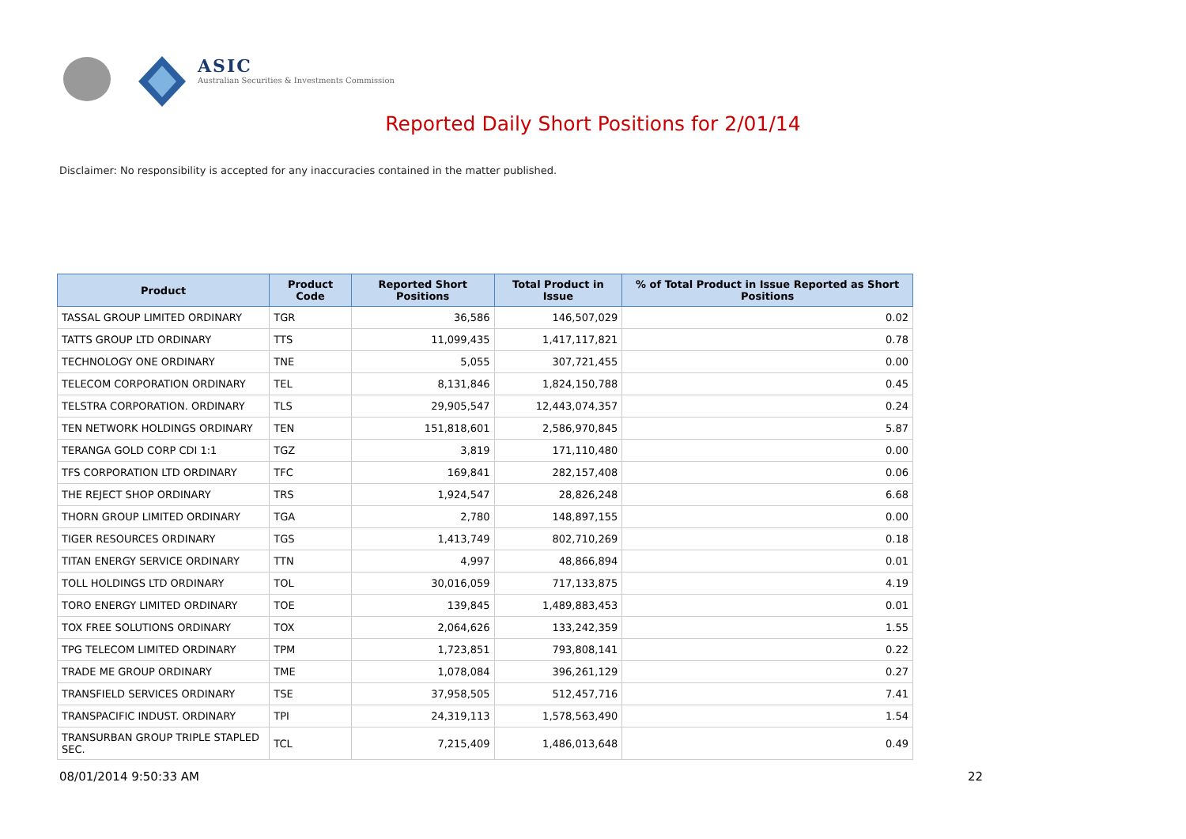ASIC
Australian Securities & Investments Commission
Reported Daily Short Positions for 2/01/14
Disclaimer: No responsibility is accepted for any inaccuracies contained in the matter published.
| Product | Product Code | Reported Short Positions | Total Product in Issue | % of Total Product in Issue Reported as Short Positions |
| --- | --- | --- | --- | --- |
| TASSAL GROUP LIMITED ORDINARY | TGR | 36,586 | 146,507,029 | 0.02 |
| TATTS GROUP LTD ORDINARY | TTS | 11,099,435 | 1,417,117,821 | 0.78 |
| TECHNOLOGY ONE ORDINARY | TNE | 5,055 | 307,721,455 | 0.00 |
| TELECOM CORPORATION ORDINARY | TEL | 8,131,846 | 1,824,150,788 | 0.45 |
| TELSTRA CORPORATION. ORDINARY | TLS | 29,905,547 | 12,443,074,357 | 0.24 |
| TEN NETWORK HOLDINGS ORDINARY | TEN | 151,818,601 | 2,586,970,845 | 5.87 |
| TERANGA GOLD CORP CDI 1:1 | TGZ | 3,819 | 171,110,480 | 0.00 |
| TFS CORPORATION LTD ORDINARY | TFC | 169,841 | 282,157,408 | 0.06 |
| THE REJECT SHOP ORDINARY | TRS | 1,924,547 | 28,826,248 | 6.68 |
| THORN GROUP LIMITED ORDINARY | TGA | 2,780 | 148,897,155 | 0.00 |
| TIGER RESOURCES ORDINARY | TGS | 1,413,749 | 802,710,269 | 0.18 |
| TITAN ENERGY SERVICE ORDINARY | TTN | 4,997 | 48,866,894 | 0.01 |
| TOLL HOLDINGS LTD ORDINARY | TOL | 30,016,059 | 717,133,875 | 4.19 |
| TORO ENERGY LIMITED ORDINARY | TOE | 139,845 | 1,489,883,453 | 0.01 |
| TOX FREE SOLUTIONS ORDINARY | TOX | 2,064,626 | 133,242,359 | 1.55 |
| TPG TELECOM LIMITED ORDINARY | TPM | 1,723,851 | 793,808,141 | 0.22 |
| TRADE ME GROUP ORDINARY | TME | 1,078,084 | 396,261,129 | 0.27 |
| TRANSFIELD SERVICES ORDINARY | TSE | 37,958,505 | 512,457,716 | 7.41 |
| TRANSPACIFIC INDUST. ORDINARY | TPI | 24,319,113 | 1,578,563,490 | 1.54 |
| TRANSURBAN GROUP TRIPLE STAPLED SEC. | TCL | 7,215,409 | 1,486,013,648 | 0.49 |
08/01/2014 9:50:33 AM 22